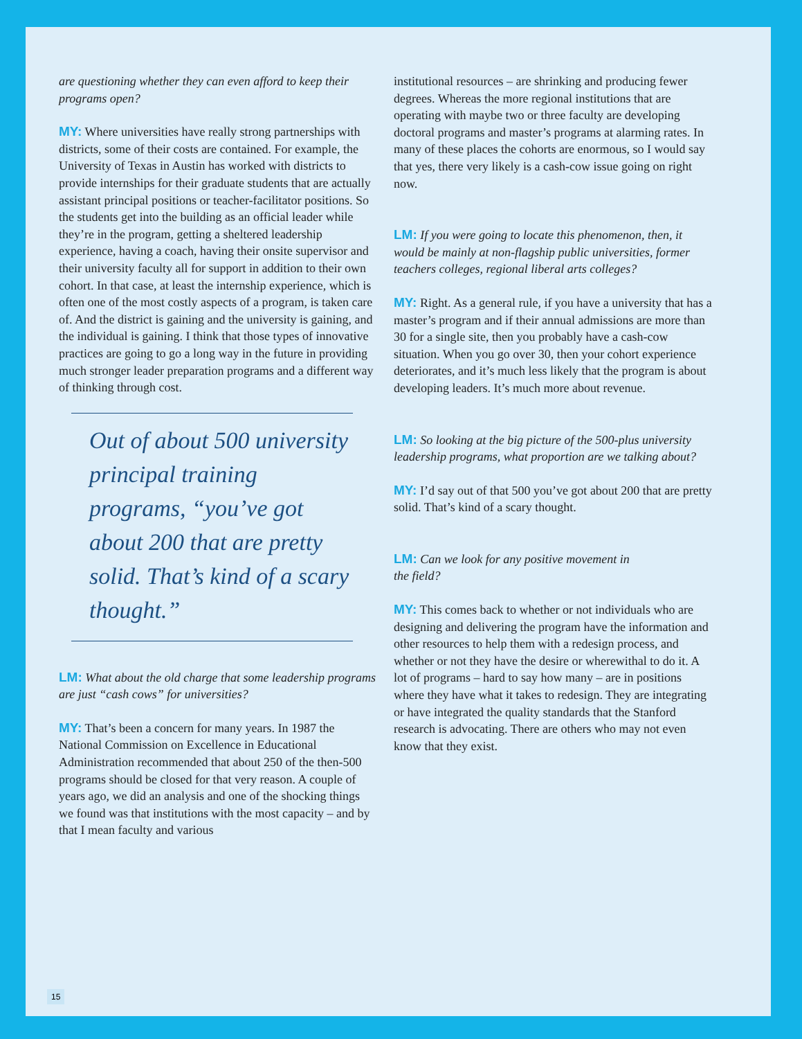are questioning whether they can even afford to keep their programs open?
MY: Where universities have really strong partnerships with districts, some of their costs are contained. For example, the University of Texas in Austin has worked with districts to provide internships for their graduate students that are actually assistant principal positions or teacher-facilitator positions. So the students get into the building as an official leader while they’re in the program, getting a sheltered leadership experience, having a coach, having their onsite supervisor and their university faculty all for support in addition to their own cohort. In that case, at least the internship experience, which is often one of the most costly aspects of a program, is taken care of. And the district is gaining and the university is gaining, and the individual is gaining. I think that those types of innovative practices are going to go a long way in the future in providing much stronger leader preparation programs and a different way of thinking through cost.
Out of about 500 university principal training programs, “you’ve got about 200 that are pretty solid. That’s kind of a scary thought.”
LM: What about the old charge that some leadership programs are just “cash cows” for universities?
MY: That’s been a concern for many years. In 1987 the National Commission on Excellence in Educational Administration recommended that about 250 of the then-500 programs should be closed for that very reason. A couple of years ago, we did an analysis and one of the shocking things we found was that institutions with the most capacity – and by that I mean faculty and various
institutional resources – are shrinking and producing fewer degrees. Whereas the more regional institutions that are operating with maybe two or three faculty are developing doctoral programs and master’s programs at alarming rates. In many of these places the cohorts are enormous, so I would say that yes, there very likely is a cash-cow issue going on right now.
LM: If you were going to locate this phenomenon, then, it would be mainly at non-flagship public universities, former teachers colleges, regional liberal arts colleges?
MY: Right. As a general rule, if you have a university that has a master’s program and if their annual admissions are more than 30 for a single site, then you probably have a cash-cow situation. When you go over 30, then your cohort experience deteriorates, and it’s much less likely that the program is about developing leaders. It’s much more about revenue.
LM: So looking at the big picture of the 500-plus university leadership programs, what proportion are we talking about?
MY: I’d say out of that 500 you’ve got about 200 that are pretty solid. That’s kind of a scary thought.
LM: Can we look for any positive movement in
the field?
MY: This comes back to whether or not individuals who are designing and delivering the program have the information and other resources to help them with a redesign process, and whether or not they have the desire or wherewithal to do it. A lot of programs – hard to say how many – are in positions where they have what it takes to redesign. They are integrating or have integrated the quality standards that the Stanford research is advocating. There are others who may not even know that they exist.
15